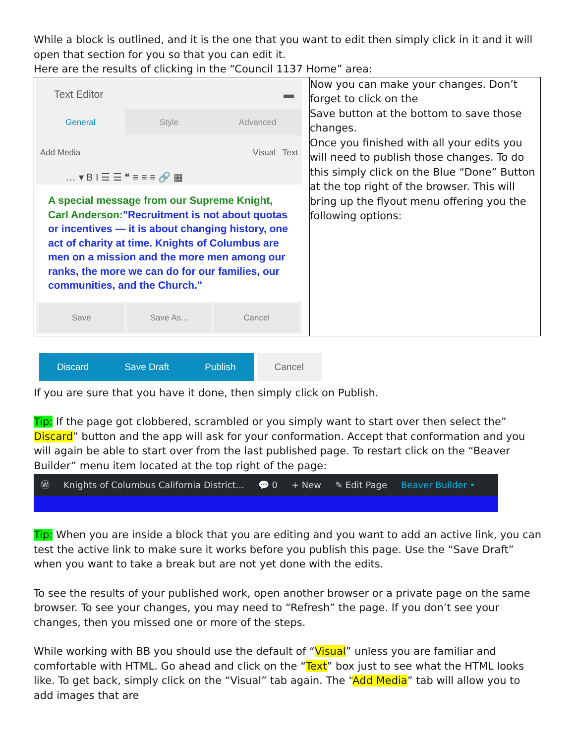While a block is outlined, and it is the one that you want to edit then simply click in it and it will open that section for you so that you can edit it.
Here are the results of clicking in the “Council 1137 Home” area:
| Text Editor ▬ General Style Advanced Add Media Visual Text … ▾ B I ☰ ☰ ❝ ≡ ≡ ≡ 🔗 ▦ A special message from our Supreme Knight, Carl Anderson: "Recruitment is not about quotas or incentives — it is about changing history, one act of charity at time. Knights of Columbus are men on a mission and the more men among our ranks, the more we can do for our families, our communities, and the Church." Save Save As... Cancel | Now you can make your changes. Don’t forget to click on the Save button at the bottom to save those changes. Once you finished with all your edits you will need to publish those changes. To do this simply click on the Blue “Done” Button at the top right of the browser. This will bring up the flyout menu offering you the following options: |
Discard Save Draft Publish Cancel
If you are sure that you have it done, then simply click on Publish.
Tip: If the page got clobbered, scrambled or you simply want to start over then select the” Discard” button and the app will ask for your conformation. Accept that conformation and you will again be able to start over from the last published page. To restart click on the “Beaver Builder” menu item located at the top right of the page:
Ⓦ Knights of Columbus California District... 💬 0 + New ✎ Edit Page Beaver Builder •
Tip: When you are inside a block that you are editing and you want to add an active link, you can test the active link to make sure it works before you publish this page. Use the “Save Draft” when you want to take a break but are not yet done with the edits.
To see the results of your published work, open another browser or a private page on the same browser. To see your changes, you may need to “Refresh” the page. If you don’t see your changes, then you missed one or more of the steps.
While working with BB you should use the default of “Visual” unless you are familiar and comfortable with HTML. Go ahead and click on the “Text” box just to see what the HTML looks like. To get back, simply click on the “Visual” tab again. The “Add Media” tab will allow you to add images that are